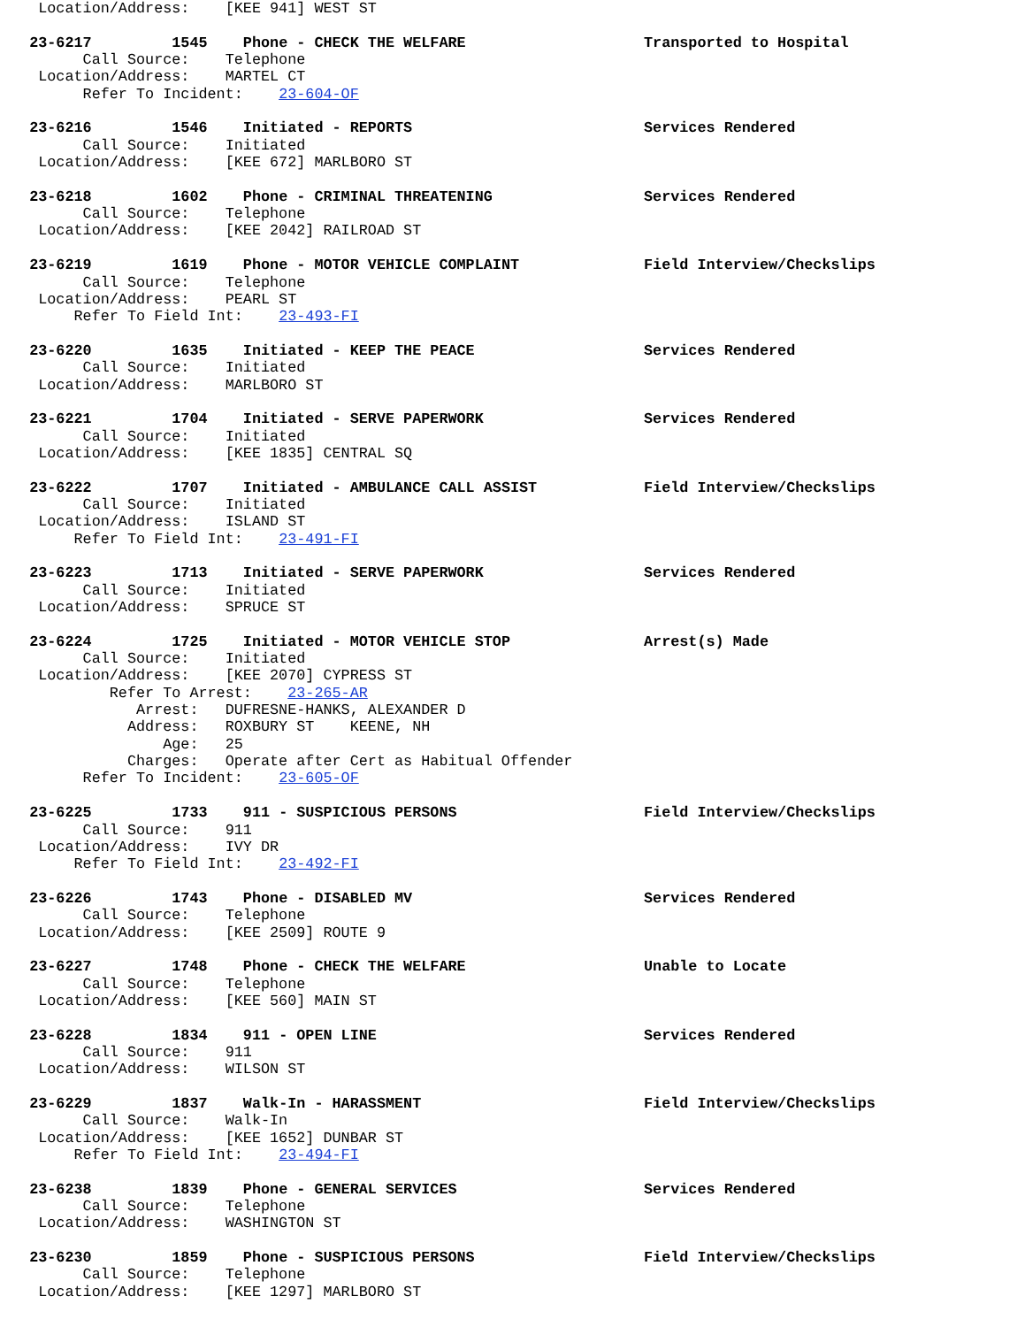Location/Address:    [KEE 941] WEST ST

  23-6217         1545    Phone - CHECK THE WELFARE                    Transported to Hospital
        Call Source:    Telephone
   Location/Address:    MARTEL CT
        Refer To Incident:    23-604-OF

  23-6216         1546    Initiated - REPORTS                          Services Rendered
        Call Source:    Initiated
   Location/Address:    [KEE 672] MARLBORO ST

  23-6218         1602    Phone - CRIMINAL THREATENING                 Services Rendered
        Call Source:    Telephone
   Location/Address:    [KEE 2042] RAILROAD ST

  23-6219         1619    Phone - MOTOR VEHICLE COMPLAINT              Field Interview/Checkslips
        Call Source:    Telephone
   Location/Address:    PEARL ST
       Refer To Field Int:    23-493-FI

  23-6220         1635    Initiated - KEEP THE PEACE                   Services Rendered
        Call Source:    Initiated
   Location/Address:    MARLBORO ST

  23-6221         1704    Initiated - SERVE PAPERWORK                  Services Rendered
        Call Source:    Initiated
   Location/Address:    [KEE 1835] CENTRAL SQ

  23-6222         1707    Initiated - AMBULANCE CALL ASSIST            Field Interview/Checkslips
        Call Source:    Initiated
   Location/Address:    ISLAND ST
       Refer To Field Int:    23-491-FI

  23-6223         1713    Initiated - SERVE PAPERWORK                  Services Rendered
        Call Source:    Initiated
   Location/Address:    SPRUCE ST

  23-6224         1725    Initiated - MOTOR VEHICLE STOP               Arrest(s) Made
        Call Source:    Initiated
   Location/Address:    [KEE 2070] CYPRESS ST
           Refer To Arrest:    23-265-AR
              Arrest:   DUFRESNE-HANKS, ALEXANDER D
             Address:   ROXBURY ST    KEENE, NH
                 Age:   25
             Charges:   Operate after Cert as Habitual Offender
        Refer To Incident:    23-605-OF

  23-6225         1733    911 - SUSPICIOUS PERSONS                     Field Interview/Checkslips
        Call Source:    911
   Location/Address:    IVY DR
       Refer To Field Int:    23-492-FI

  23-6226         1743    Phone - DISABLED MV                          Services Rendered
        Call Source:    Telephone
   Location/Address:    [KEE 2509] ROUTE 9

  23-6227         1748    Phone - CHECK THE WELFARE                    Unable to Locate
        Call Source:    Telephone
   Location/Address:    [KEE 560] MAIN ST

  23-6228         1834    911 - OPEN LINE                              Services Rendered
        Call Source:    911
   Location/Address:    WILSON ST

  23-6229         1837    Walk-In - HARASSMENT                         Field Interview/Checkslips
        Call Source:    Walk-In
   Location/Address:    [KEE 1652] DUNBAR ST
       Refer To Field Int:    23-494-FI

  23-6238         1839    Phone - GENERAL SERVICES                     Services Rendered
        Call Source:    Telephone
   Location/Address:    WASHINGTON ST

  23-6230         1859    Phone - SUSPICIOUS PERSONS                   Field Interview/Checkslips
        Call Source:    Telephone
   Location/Address:    [KEE 1297] MARLBORO ST